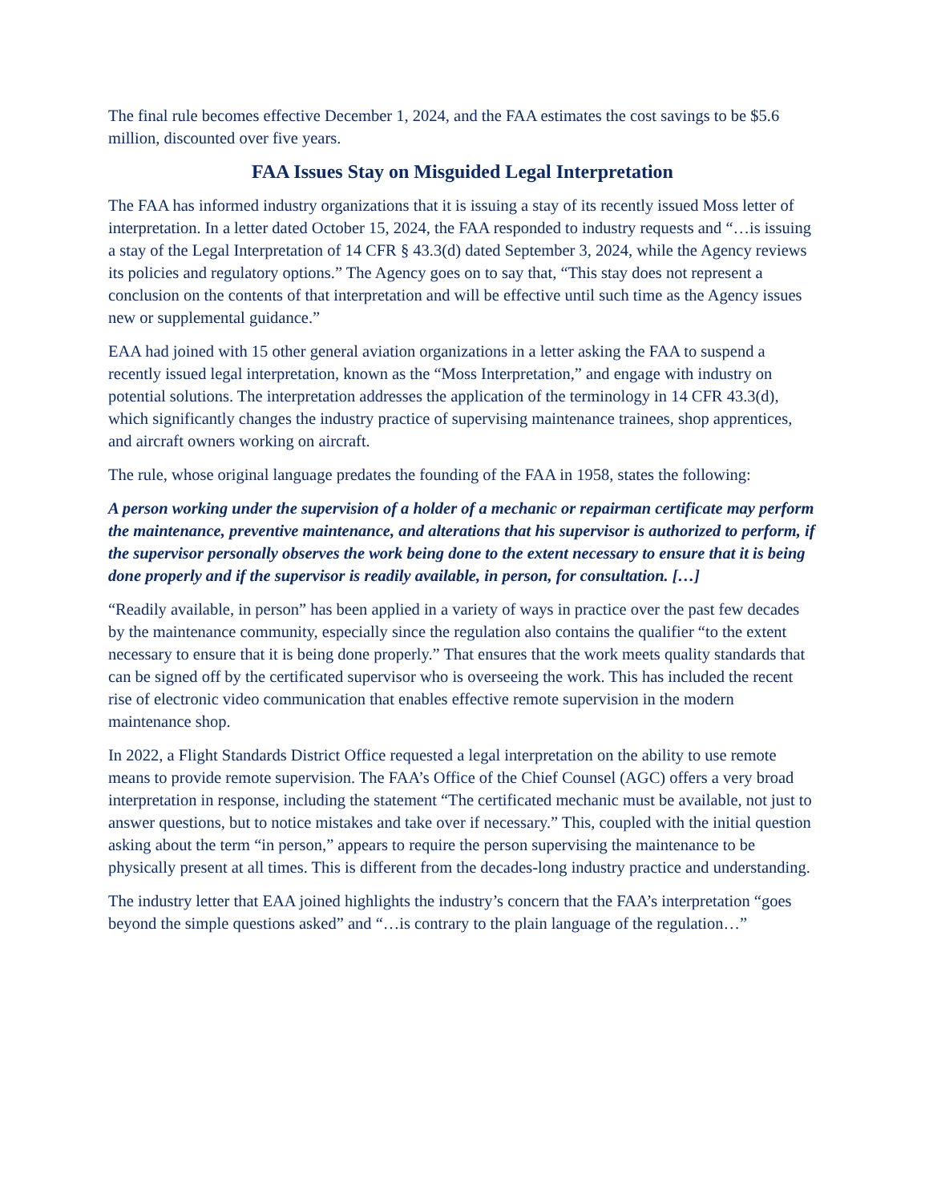The final rule becomes effective December 1, 2024, and the FAA estimates the cost savings to be $5.6 million, discounted over five years.
FAA Issues Stay on Misguided Legal Interpretation
The FAA has informed industry organizations that it is issuing a stay of its recently issued Moss letter of interpretation. In a letter dated October 15, 2024, the FAA responded to industry requests and “…is issuing a stay of the Legal Interpretation of 14 CFR § 43.3(d) dated September 3, 2024, while the Agency reviews its policies and regulatory options.” The Agency goes on to say that, “This stay does not represent a conclusion on the contents of that interpretation and will be effective until such time as the Agency issues new or supplemental guidance.”
EAA had joined with 15 other general aviation organizations in a letter asking the FAA to suspend a recently issued legal interpretation, known as the “Moss Interpretation,” and engage with industry on potential solutions. The interpretation addresses the application of the terminology in 14 CFR 43.3(d), which significantly changes the industry practice of supervising maintenance trainees, shop apprentices, and aircraft owners working on aircraft.
The rule, whose original language predates the founding of the FAA in 1958, states the following:
A person working under the supervision of a holder of a mechanic or repairman certificate may perform the maintenance, preventive maintenance, and alterations that his supervisor is authorized to perform, if the supervisor personally observes the work being done to the extent necessary to ensure that it is being done properly and if the supervisor is readily available, in person, for consultation. […]
“Readily available, in person” has been applied in a variety of ways in practice over the past few decades by the maintenance community, especially since the regulation also contains the qualifier “to the extent necessary to ensure that it is being done properly.” That ensures that the work meets quality standards that can be signed off by the certificated supervisor who is overseeing the work. This has included the recent rise of electronic video communication that enables effective remote supervision in the modern maintenance shop.
In 2022, a Flight Standards District Office requested a legal interpretation on the ability to use remote means to provide remote supervision. The FAA’s Office of the Chief Counsel (AGC) offers a very broad interpretation in response, including the statement “The certificated mechanic must be available, not just to answer questions, but to notice mistakes and take over if necessary.” This, coupled with the initial question asking about the term “in person,” appears to require the person supervising the maintenance to be physically present at all times. This is different from the decades-long industry practice and understanding.
The industry letter that EAA joined highlights the industry’s concern that the FAA’s interpretation “goes beyond the simple questions asked” and “…is contrary to the plain language of the regulation…”